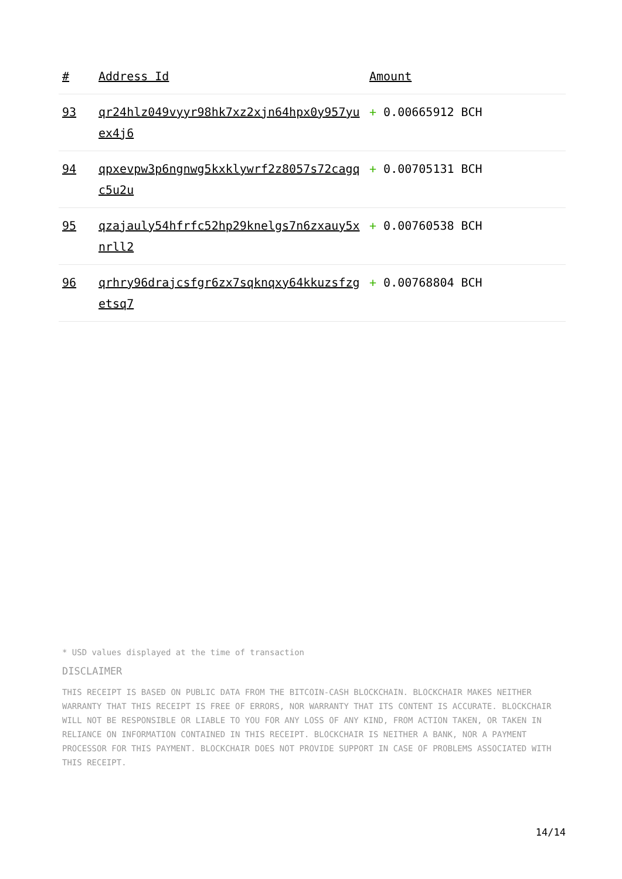| # | Address Id | Amount |
| --- | --- | --- |
| 93 | qr24hlz049vyyr98hk7xz2xjn64hpx0y957yuex4j6 | + 0.00665912 BCH |
| 94 | qpxevpw3p6ngnwg5kxklywrf2z8057s72cagqc5u2u | + 0.00705131 BCH |
| 95 | qzajauly54hfrfc52hp29knelgs7n6zxauy5xnrll2 | + 0.00760538 BCH |
| 96 | qrhry96drajcsfgr6zx7sqknqxy64kkuzsfzgetsq7 | + 0.00768804 BCH |
* USD values displayed at the time of transaction
DISCLAIMER
THIS RECEIPT IS BASED ON PUBLIC DATA FROM THE BITCOIN-CASH BLOCKCHAIN. BLOCKCHAIR MAKES NEITHER WARRANTY THAT THIS RECEIPT IS FREE OF ERRORS, NOR WARRANTY THAT ITS CONTENT IS ACCURATE. BLOCKCHAIR WILL NOT BE RESPONSIBLE OR LIABLE TO YOU FOR ANY LOSS OF ANY KIND, FROM ACTION TAKEN, OR TAKEN IN RELIANCE ON INFORMATION CONTAINED IN THIS RECEIPT. BLOCKCHAIR IS NEITHER A BANK, NOR A PAYMENT PROCESSOR FOR THIS PAYMENT. BLOCKCHAIR DOES NOT PROVIDE SUPPORT IN CASE OF PROBLEMS ASSOCIATED WITH THIS RECEIPT.
14/14